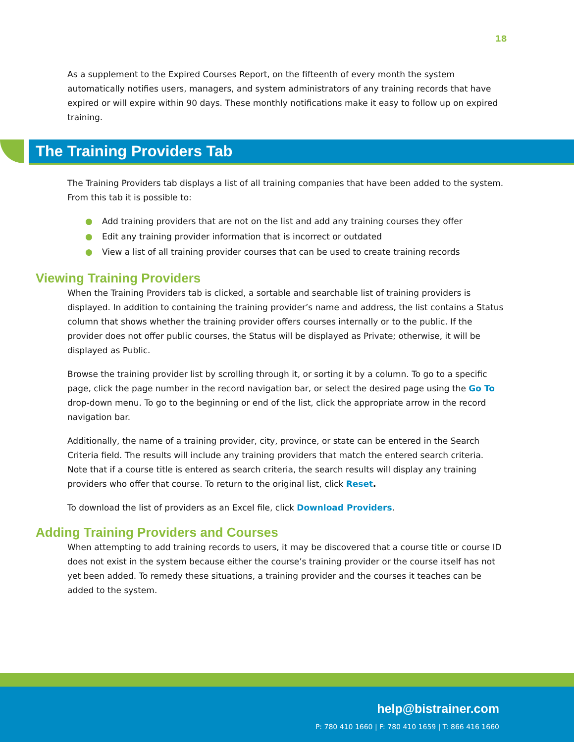18
As a supplement to the Expired Courses Report, on the fifteenth of every month the system automatically notifies users, managers, and system administrators of any training records that have expired or will expire within 90 days. These monthly notifications make it easy to follow up on expired training.
The Training Providers Tab
The Training Providers tab displays a list of all training companies that have been added to the system. From this tab it is possible to:
● Add training providers that are not on the list and add any training courses they offer
● Edit any training provider information that is incorrect or outdated
● View a list of all training provider courses that can be used to create training records
Viewing Training Providers
When the Training Providers tab is clicked, a sortable and searchable list of training providers is displayed. In addition to containing the training provider’s name and address, the list contains a Status column that shows whether the training provider offers courses internally or to the public. If the provider does not offer public courses, the Status will be displayed as Private; otherwise, it will be displayed as Public.
Browse the training provider list by scrolling through it, or sorting it by a column. To go to a specific page, click the page number in the record navigation bar, or select the desired page using the Go To drop-down menu. To go to the beginning or end of the list, click the appropriate arrow in the record navigation bar.
Additionally, the name of a training provider, city, province, or state can be entered in the Search Criteria field. The results will include any training providers that match the entered search criteria. Note that if a course title is entered as search criteria, the search results will display any training providers who offer that course. To return to the original list, click Reset.
To download the list of providers as an Excel file, click Download Providers.
Adding Training Providers and Courses
When attempting to add training records to users, it may be discovered that a course title or course ID does not exist in the system because either the course’s training provider or the course itself has not yet been added. To remedy these situations, a training provider and the courses it teaches can be added to the system.
help@bistrainer.com
P: 780 410 1660 | F: 780 410 1659 | T: 866 416 1660